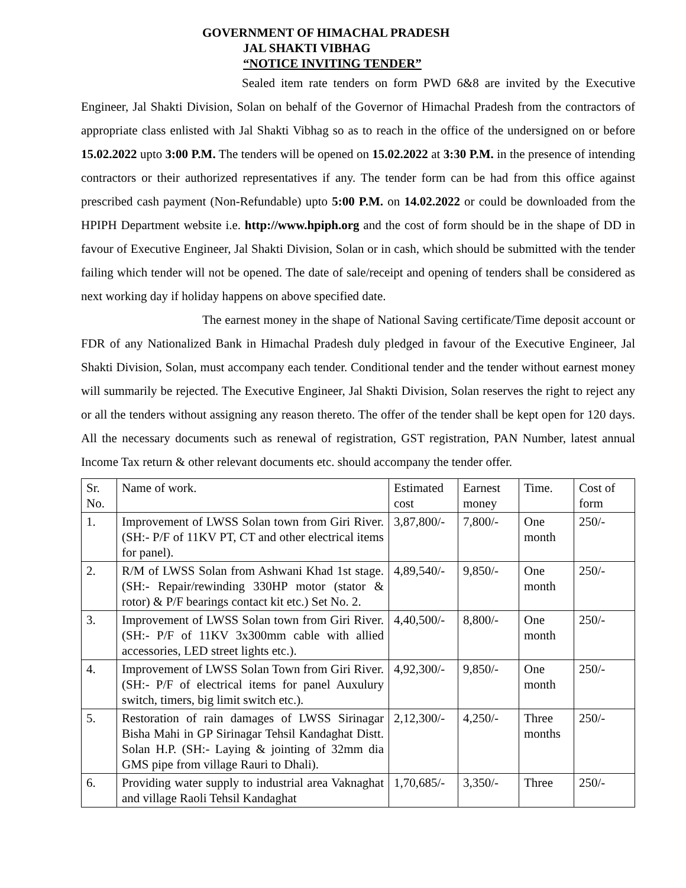GOVERNMENT OF HIMACHAL PRADESH
JAL SHAKTI VIBHAG
“NOTICE INVITING TENDER”
Sealed item rate tenders on form PWD 6&8 are invited by the Executive Engineer, Jal Shakti Division, Solan on behalf of the Governor of Himachal Pradesh from the contractors of appropriate class enlisted with Jal Shakti Vibhag so as to reach in the office of the undersigned on or before 15.02.2022 upto 3:00 P.M. The tenders will be opened on 15.02.2022 at 3:30 P.M. in the presence of intending contractors or their authorized representatives if any. The tender form can be had from this office against prescribed cash payment (Non-Refundable) upto 5:00 P.M. on 14.02.2022 or could be downloaded from the HPIPH Department website i.e. http://www.hpiph.org and the cost of form should be in the shape of DD in favour of Executive Engineer, Jal Shakti Division, Solan or in cash, which should be submitted with the tender failing which tender will not be opened. The date of sale/receipt and opening of tenders shall be considered as next working day if holiday happens on above specified date.
The earnest money in the shape of National Saving certificate/Time deposit account or FDR of any Nationalized Bank in Himachal Pradesh duly pledged in favour of the Executive Engineer, Jal Shakti Division, Solan, must accompany each tender. Conditional tender and the tender without earnest money will summarily be rejected. The Executive Engineer, Jal Shakti Division, Solan reserves the right to reject any or all the tenders without assigning any reason thereto. The offer of the tender shall be kept open for 120 days. All the necessary documents such as renewal of registration, GST registration, PAN Number, latest annual Income Tax return & other relevant documents etc. should accompany the tender offer.
| Sr. No. | Name of work. | Estimated cost | Earnest money | Time. | Cost of form |
| 1. | Improvement of LWSS Solan town from Giri River. (SH:- P/F of 11KV PT, CT and other electrical items for panel). | 3,87,800/- | 7,800/- | One month | 250/- |
| 2. | R/M of LWSS Solan from Ashwani Khad 1st stage. (SH:- Repair/rewinding 330HP motor (stator & rotor) & P/F bearings contact kit etc.) Set No. 2. | 4,89,540/- | 9,850/- | One month | 250/- |
| 3. | Improvement of LWSS Solan town from Giri River. (SH:- P/F of 11KV 3x300mm cable with allied accessories, LED street lights etc.). | 4,40,500/- | 8,800/- | One month | 250/- |
| 4. | Improvement of LWSS Solan Town from Giri River. (SH:- P/F of electrical items for panel Auxulury switch, timers, big limit switch etc.). | 4,92,300/- | 9,850/- | One month | 250/- |
| 5. | Restoration of rain damages of LWSS Sirinagar Bisha Mahi in GP Sirinagar Tehsil Kandaghat Distt. Solan H.P. (SH:- Laying & jointing of 32mm dia GMS pipe from village Rauri to Dhali). | 2,12,300/- | 4,250/- | Three months | 250/- |
| 6. | Providing water supply to industrial area Vaknaghat and village Raoli Tehsil Kandaghat | 1,70,685/- | 3,350/- | Three | 250/- |